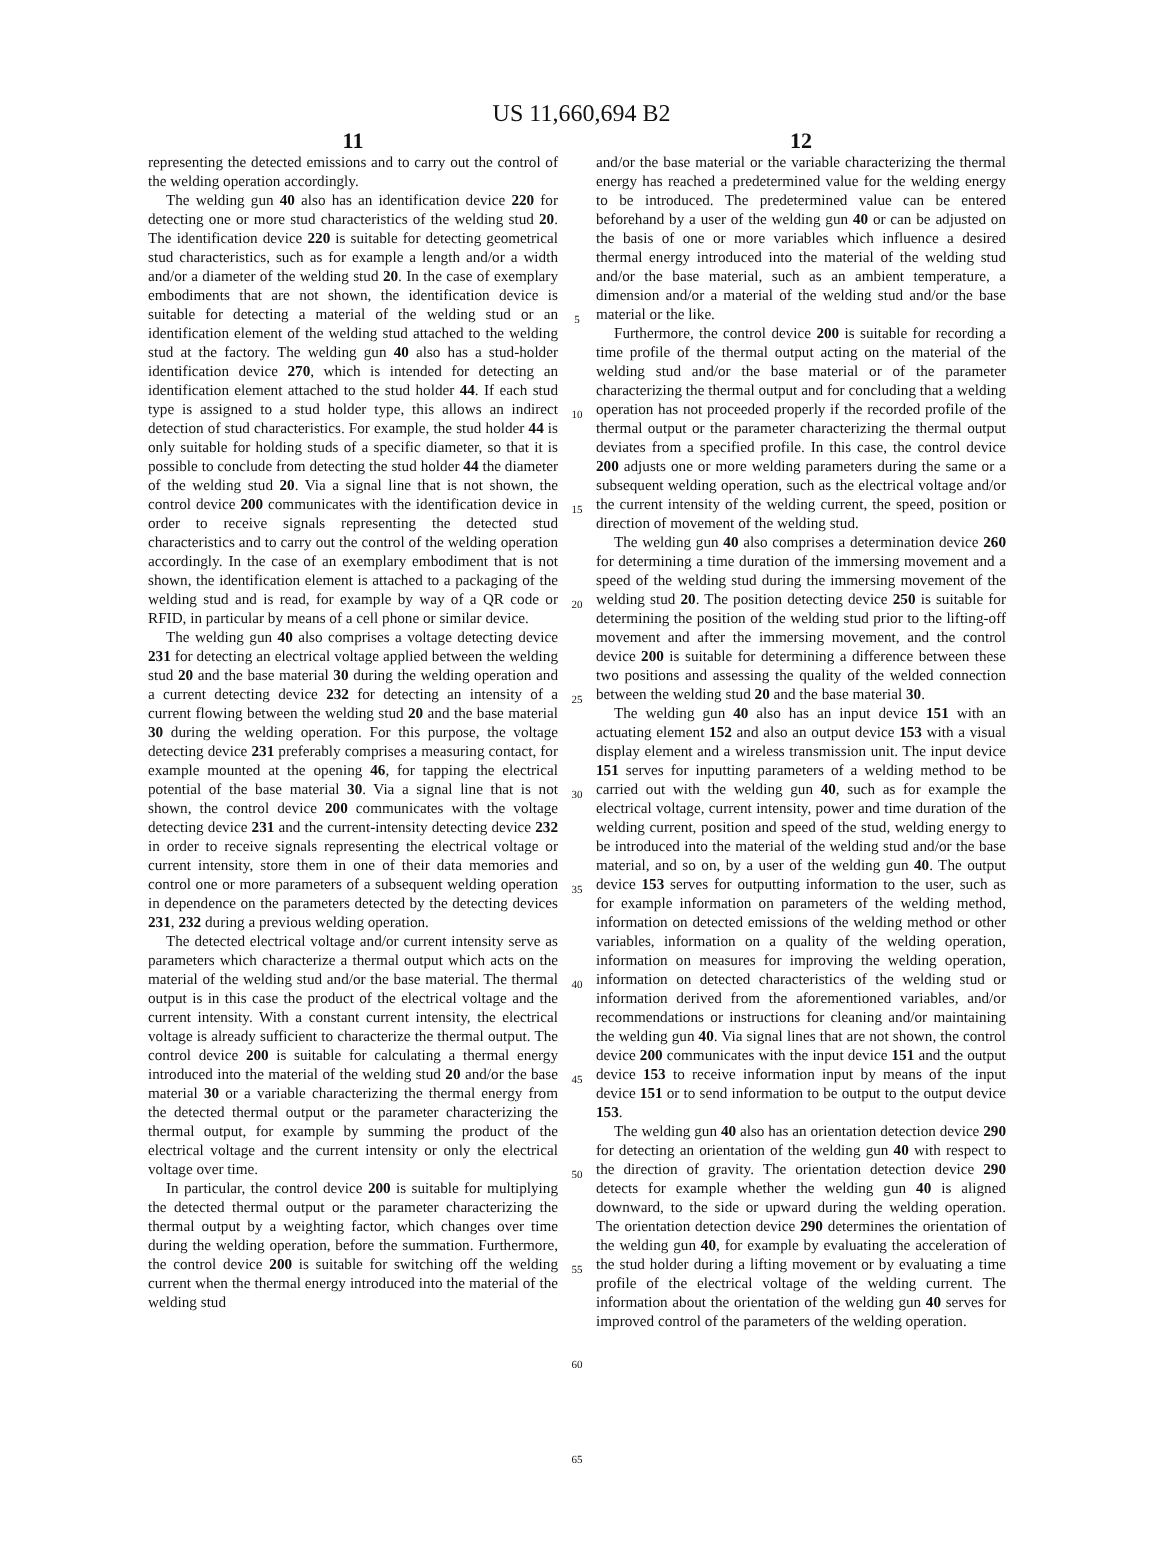US 11,660,694 B2
11
representing the detected emissions and to carry out the control of the welding operation accordingly.
The welding gun 40 also has an identification device 220 for detecting one or more stud characteristics of the welding stud 20. The identification device 220 is suitable for detecting geometrical stud characteristics, such as for example a length and/or a width and/or a diameter of the welding stud 20. In the case of exemplary embodiments that are not shown, the identification device is suitable for detecting a material of the welding stud or an identification element of the welding stud attached to the welding stud at the factory. The welding gun 40 also has a stud-holder identification device 270, which is intended for detecting an identification element attached to the stud holder 44. If each stud type is assigned to a stud holder type, this allows an indirect detection of stud characteristics. For example, the stud holder 44 is only suitable for holding studs of a specific diameter, so that it is possible to conclude from detecting the stud holder 44 the diameter of the welding stud 20. Via a signal line that is not shown, the control device 200 communicates with the identification device in order to receive signals representing the detected stud characteristics and to carry out the control of the welding operation accordingly. In the case of an exemplary embodiment that is not shown, the identification element is attached to a packaging of the welding stud and is read, for example by way of a QR code or RFID, in particular by means of a cell phone or similar device.
The welding gun 40 also comprises a voltage detecting device 231 for detecting an electrical voltage applied between the welding stud 20 and the base material 30 during the welding operation and a current detecting device 232 for detecting an intensity of a current flowing between the welding stud 20 and the base material 30 during the welding operation. For this purpose, the voltage detecting device 231 preferably comprises a measuring contact, for example mounted at the opening 46, for tapping the electrical potential of the base material 30. Via a signal line that is not shown, the control device 200 communicates with the voltage detecting device 231 and the current-intensity detecting device 232 in order to receive signals representing the electrical voltage or current intensity, store them in one of their data memories and control one or more parameters of a subsequent welding operation in dependence on the parameters detected by the detecting devices 231, 232 during a previous welding operation.
The detected electrical voltage and/or current intensity serve as parameters which characterize a thermal output which acts on the material of the welding stud and/or the base material. The thermal output is in this case the product of the electrical voltage and the current intensity. With a constant current intensity, the electrical voltage is already sufficient to characterize the thermal output. The control device 200 is suitable for calculating a thermal energy introduced into the material of the welding stud 20 and/or the base material 30 or a variable characterizing the thermal energy from the detected thermal output or the parameter characterizing the thermal output, for example by summing the product of the electrical voltage and the current intensity or only the electrical voltage over time.
In particular, the control device 200 is suitable for multiplying the detected thermal output or the parameter characterizing the thermal output by a weighting factor, which changes over time during the welding operation, before the summation. Furthermore, the control device 200 is suitable for switching off the welding current when the thermal energy introduced into the material of the welding stud
5
10
15
20
25
30
35
40
45
50
55
60
65
12
and/or the base material or the variable characterizing the thermal energy has reached a predetermined value for the welding energy to be introduced. The predetermined value can be entered beforehand by a user of the welding gun 40 or can be adjusted on the basis of one or more variables which influence a desired thermal energy introduced into the material of the welding stud and/or the base material, such as an ambient temperature, a dimension and/or a material of the welding stud and/or the base material or the like.
Furthermore, the control device 200 is suitable for recording a time profile of the thermal output acting on the material of the welding stud and/or the base material or of the parameter characterizing the thermal output and for concluding that a welding operation has not proceeded properly if the recorded profile of the thermal output or the parameter characterizing the thermal output deviates from a specified profile. In this case, the control device 200 adjusts one or more welding parameters during the same or a subsequent welding operation, such as the electrical voltage and/or the current intensity of the welding current, the speed, position or direction of movement of the welding stud.
The welding gun 40 also comprises a determination device 260 for determining a time duration of the immersing movement and a speed of the welding stud during the immersing movement of the welding stud 20. The position detecting device 250 is suitable for determining the position of the welding stud prior to the lifting-off movement and after the immersing movement, and the control device 200 is suitable for determining a difference between these two positions and assessing the quality of the welded connection between the welding stud 20 and the base material 30.
The welding gun 40 also has an input device 151 with an actuating element 152 and also an output device 153 with a visual display element and a wireless transmission unit. The input device 151 serves for inputting parameters of a welding method to be carried out with the welding gun 40, such as for example the electrical voltage, current intensity, power and time duration of the welding current, position and speed of the stud, welding energy to be introduced into the material of the welding stud and/or the base material, and so on, by a user of the welding gun 40. The output device 153 serves for outputting information to the user, such as for example information on parameters of the welding method, information on detected emissions of the welding method or other variables, information on a quality of the welding operation, information on measures for improving the welding operation, information on detected characteristics of the welding stud or information derived from the aforementioned variables, and/or recommendations or instructions for cleaning and/or maintaining the welding gun 40. Via signal lines that are not shown, the control device 200 communicates with the input device 151 and the output device 153 to receive information input by means of the input device 151 or to send information to be output to the output device 153.
The welding gun 40 also has an orientation detection device 290 for detecting an orientation of the welding gun 40 with respect to the direction of gravity. The orientation detection device 290 detects for example whether the welding gun 40 is aligned downward, to the side or upward during the welding operation. The orientation detection device 290 determines the orientation of the welding gun 40, for example by evaluating the acceleration of the stud holder during a lifting movement or by evaluating a time profile of the electrical voltage of the welding current. The information about the orientation of the welding gun 40 serves for improved control of the parameters of the welding operation.